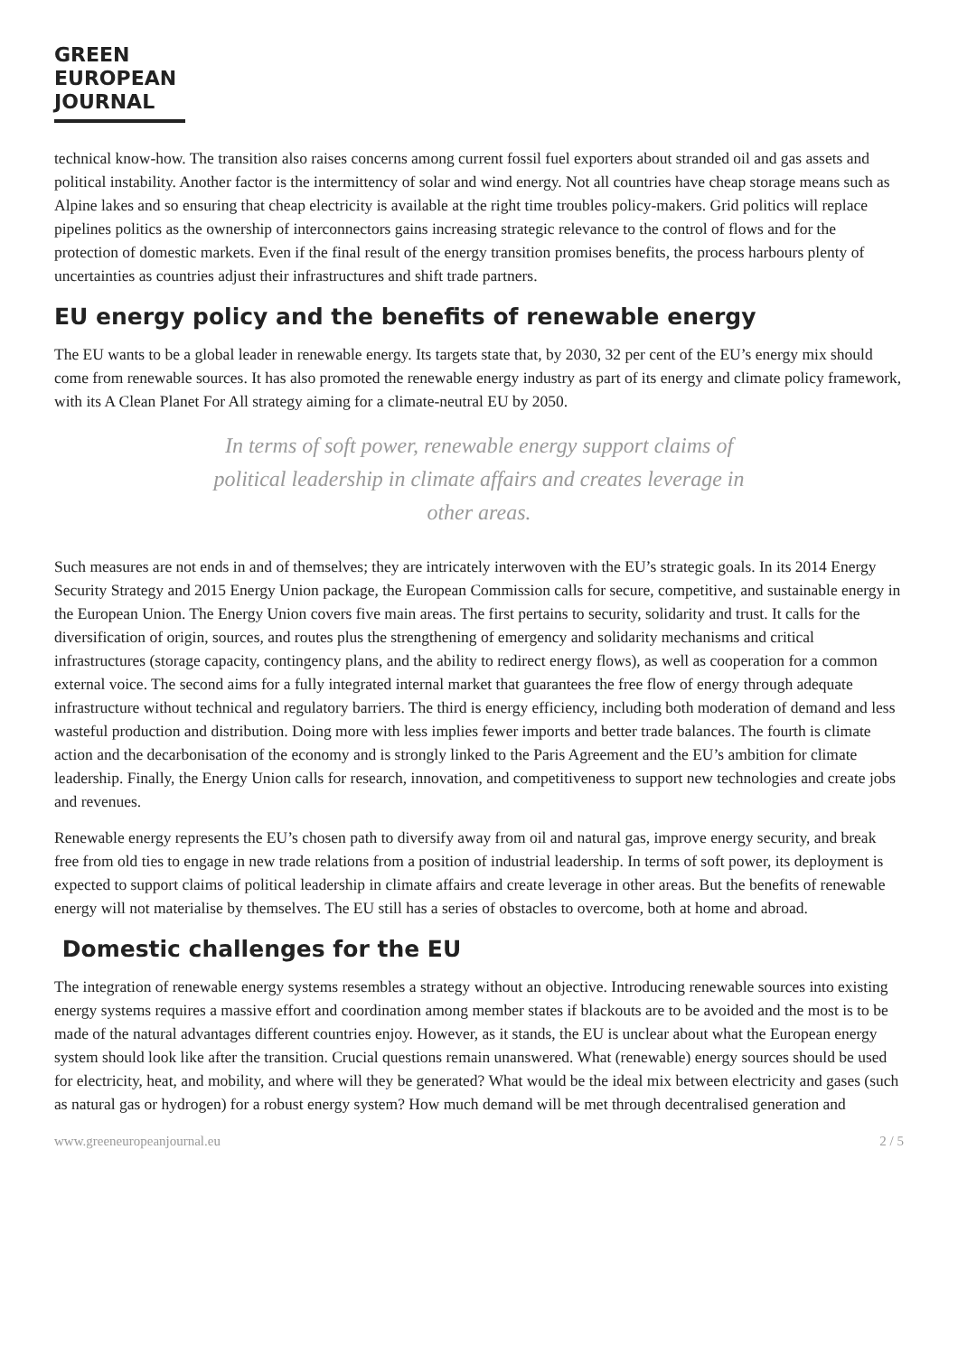GREEN
EUROPEAN
JOURNAL
technical know-how. The transition also raises concerns among current fossil fuel exporters about stranded oil and gas assets and political instability. Another factor is the intermittency of solar and wind energy. Not all countries have cheap storage means such as Alpine lakes and so ensuring that cheap electricity is available at the right time troubles policy-makers. Grid politics will replace pipelines politics as the ownership of interconnectors gains increasing strategic relevance to the control of flows and for the protection of domestic markets. Even if the final result of the energy transition promises benefits, the process harbours plenty of uncertainties as countries adjust their infrastructures and shift trade partners.
EU energy policy and the benefits of renewable energy
The EU wants to be a global leader in renewable energy. Its targets state that, by 2030, 32 per cent of the EU’s energy mix should come from renewable sources. It has also promoted the renewable energy industry as part of its energy and climate policy framework, with its A Clean Planet For All strategy aiming for a climate-neutral EU by 2050.
In terms of soft power, renewable energy support claims of political leadership in climate affairs and creates leverage in other areas.
Such measures are not ends in and of themselves; they are intricately interwoven with the EU’s strategic goals. In its 2014 Energy Security Strategy and 2015 Energy Union package, the European Commission calls for secure, competitive, and sustainable energy in the European Union. The Energy Union covers five main areas. The first pertains to security, solidarity and trust. It calls for the diversification of origin, sources, and routes plus the strengthening of emergency and solidarity mechanisms and critical infrastructures (storage capacity, contingency plans, and the ability to redirect energy flows), as well as cooperation for a common external voice. The second aims for a fully integrated internal market that guarantees the free flow of energy through adequate infrastructure without technical and regulatory barriers. The third is energy efficiency, including both moderation of demand and less wasteful production and distribution. Doing more with less implies fewer imports and better trade balances. The fourth is climate action and the decarbonisation of the economy and is strongly linked to the Paris Agreement and the EU’s ambition for climate leadership. Finally, the Energy Union calls for research, innovation, and competitiveness to support new technologies and create jobs and revenues.
Renewable energy represents the EU’s chosen path to diversify away from oil and natural gas, improve energy security, and break free from old ties to engage in new trade relations from a position of industrial leadership. In terms of soft power, its deployment is expected to support claims of political leadership in climate affairs and create leverage in other areas. But the benefits of renewable energy will not materialise by themselves. The EU still has a series of obstacles to overcome, both at home and abroad.
Domestic challenges for the EU
The integration of renewable energy systems resembles a strategy without an objective. Introducing renewable sources into existing energy systems requires a massive effort and coordination among member states if blackouts are to be avoided and the most is to be made of the natural advantages different countries enjoy. However, as it stands, the EU is unclear about what the European energy system should look like after the transition. Crucial questions remain unanswered. What (renewable) energy sources should be used for electricity, heat, and mobility, and where will they be generated? What would be the ideal mix between electricity and gases (such as natural gas or hydrogen) for a robust energy system? How much demand will be met through decentralised generation and
www.greeneuropeanjournal.eu 2 / 5